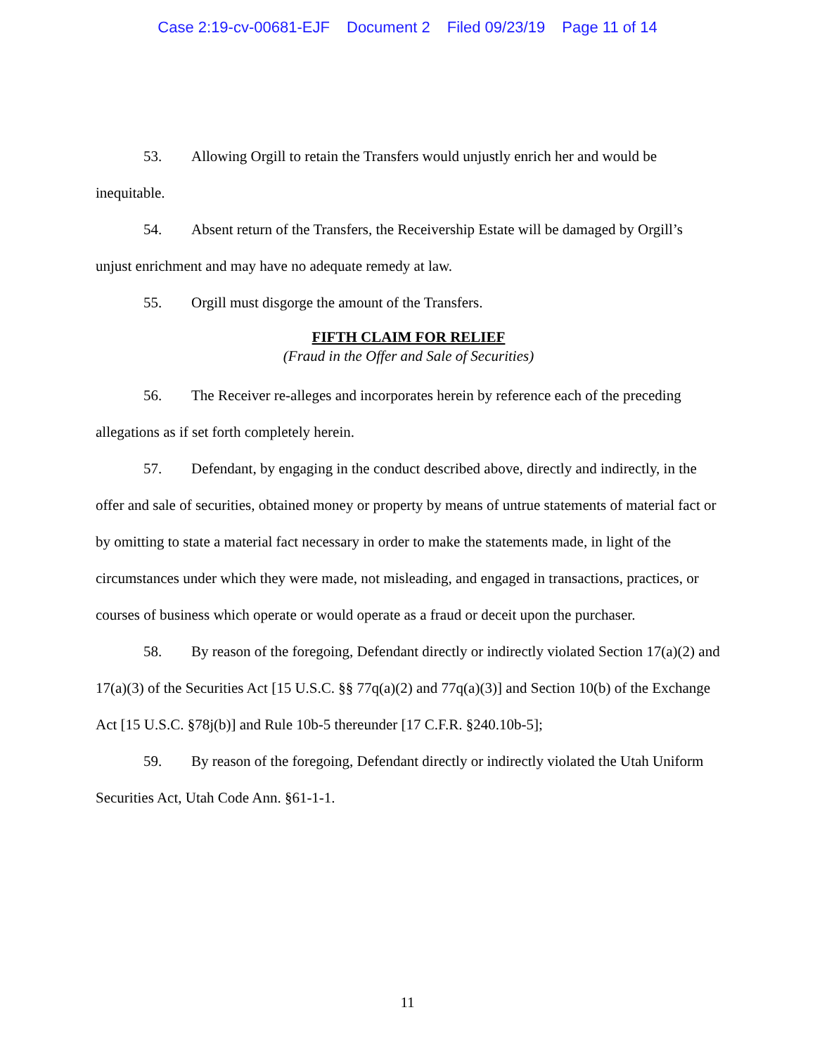Case 2:19-cv-00681-EJF Document 2 Filed 09/23/19 Page 11 of 14
53. Allowing Orgill to retain the Transfers would unjustly enrich her and would be inequitable.
54. Absent return of the Transfers, the Receivership Estate will be damaged by Orgill’s unjust enrichment and may have no adequate remedy at law.
55. Orgill must disgorge the amount of the Transfers.
FIFTH CLAIM FOR RELIEF
(Fraud in the Offer and Sale of Securities)
56. The Receiver re-alleges and incorporates herein by reference each of the preceding allegations as if set forth completely herein.
57. Defendant, by engaging in the conduct described above, directly and indirectly, in the offer and sale of securities, obtained money or property by means of untrue statements of material fact or by omitting to state a material fact necessary in order to make the statements made, in light of the circumstances under which they were made, not misleading, and engaged in transactions, practices, or courses of business which operate or would operate as a fraud or deceit upon the purchaser.
58. By reason of the foregoing, Defendant directly or indirectly violated Section 17(a)(2) and 17(a)(3) of the Securities Act [15 U.S.C. §§ 77q(a)(2) and 77q(a)(3)] and Section 10(b) of the Exchange Act [15 U.S.C. §78j(b)] and Rule 10b-5 thereunder [17 C.F.R. §240.10b-5];
59. By reason of the foregoing, Defendant directly or indirectly violated the Utah Uniform Securities Act, Utah Code Ann. §61-1-1.
11